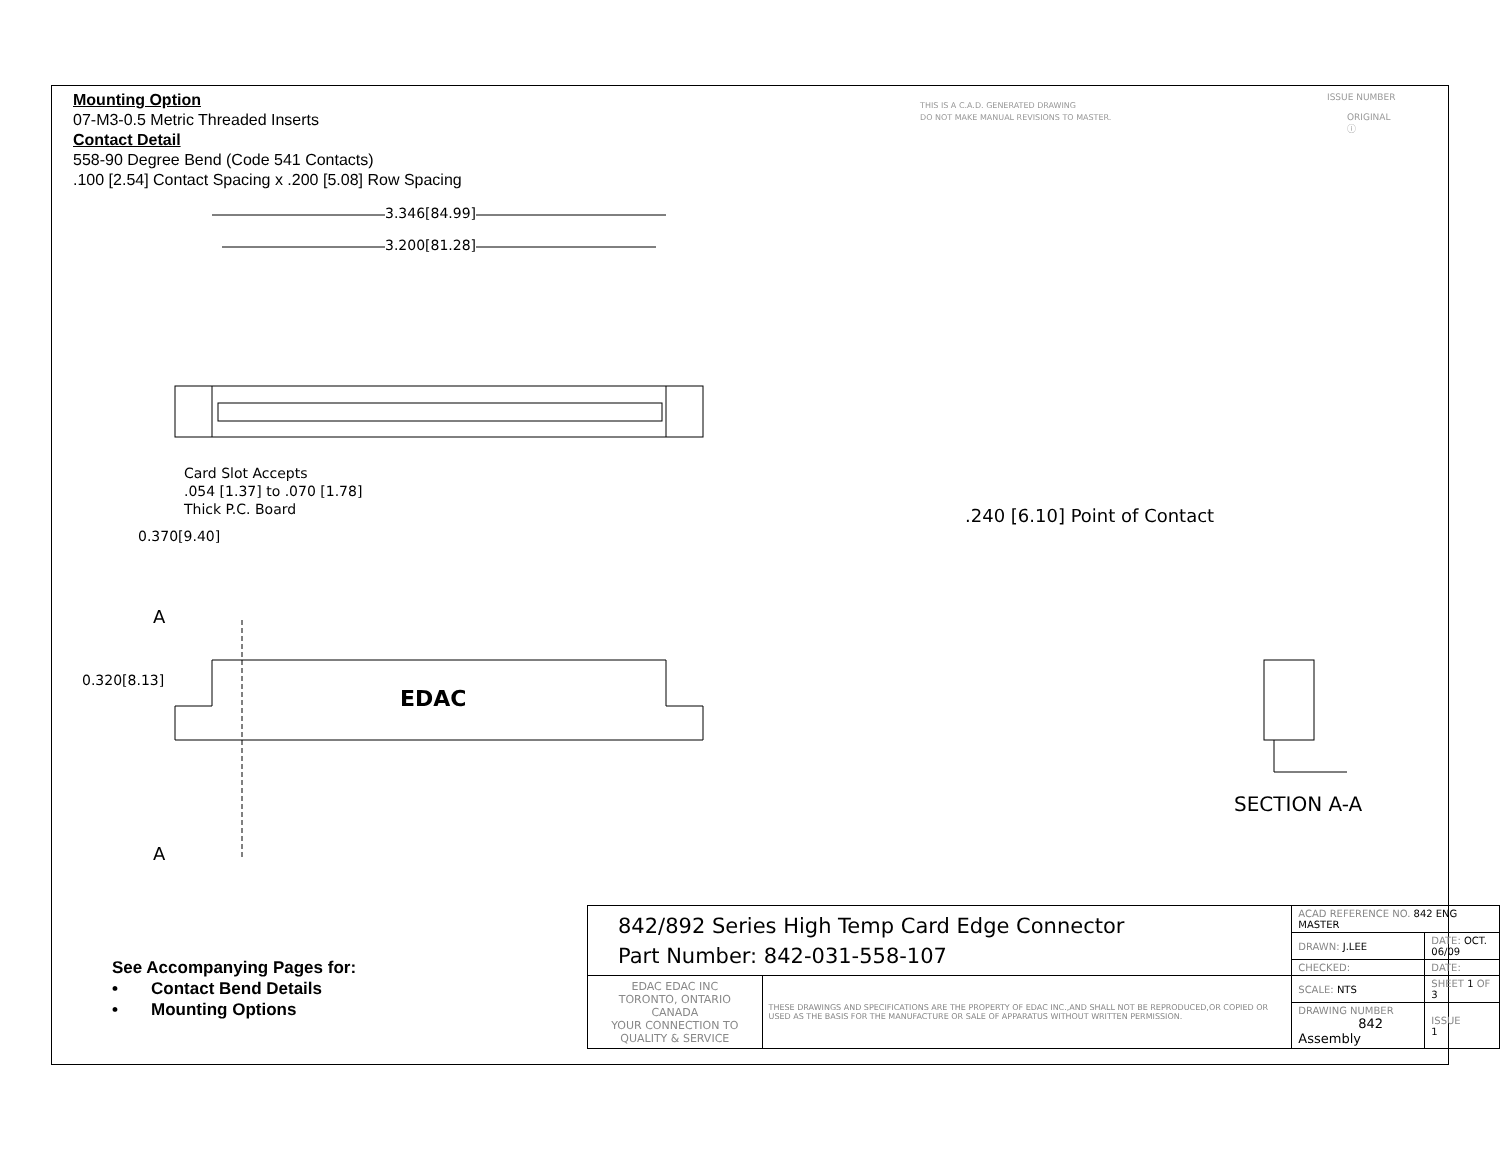Mounting Option
07-M3-0.5 Metric Threaded Inserts
Contact Detail
558-90 Degree Bend (Code 541 Contacts)
.100 [2.54] Contact Spacing x .200 [5.08] Row Spacing
THIS IS A C.A.D. GENERATED DRAWING
DO NOT MAKE MANUAL REVISIONS TO MASTER.
ISSUE NUMBER
ORIGINAL ⓘ
3.346[84.99]
3.200[81.28]
Card Slot Accepts
.054 [1.37] to .070 [1.78]
Thick P.C. Board
0.370[9.40]
0.320[8.13]
A
A
EDAC
.240 [6.10] Point of Contact
SECTION A-A
See Accompanying Pages for:
• Contact Bend Details
• Mounting Options
| 842/892 Series High Temp Card Edge Connector Part Number: 842-031-558-107 | | ACAD REFERENCE NO. 842 ENG MASTER | | |
| | | DRAWN: J.LEE | DATE: OCT. 06/09 | |
| | | CHECKED: | DATE: | |
| EDAC EDAC INC TORONTO, ONTARIO CANADA YOUR CONNECTION TO QUALITY & SERVICE | THESE DRAWINGS AND SPECIFICATIONS ARE THE PROPERTY OF EDAC INC.,AND SHALL NOT BE REPRODUCED,OR COPIED OR USED AS THE BASIS FOR THE MANUFACTURE OR SALE OF APPARATUS WITHOUT WRITTEN PERMISSION. | SCALE: NTS | SHEET 1 OF 3 | |
| | | DRAWING NUMBER 842 Assembly | | ISSUE 1 |